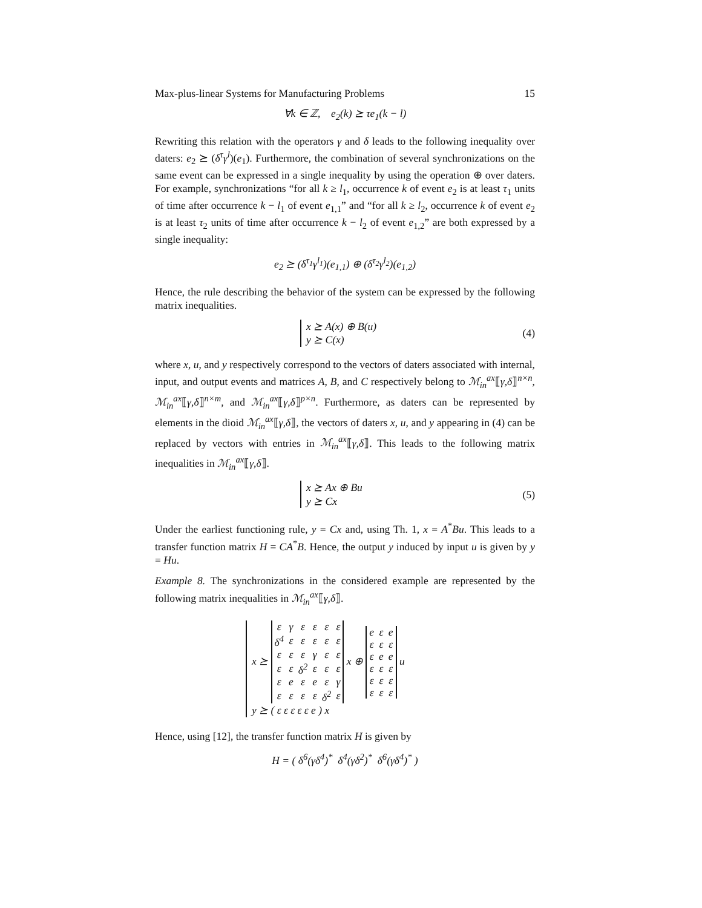Max-plus-linear Systems for Manufacturing Problems 15
∀k ∈ ℤ, e<sub>2</sub>(k) ⪰ τe<sub>1</sub>(k − l)
Rewriting this relation with the operators γ and δ leads to the following inequality over daters: e<sub>2</sub> ⪰ (δ<sup>τ</sup>γ<sup>l</sup>)(e<sub>1</sub>). Furthermore, the combination of several synchronizations on the same event can be expressed in a single inequality by using the operation ⊕ over daters. For example, synchronizations “for all k ≥ l<sub>1</sub>, occurrence k of event e<sub>2</sub> is at least τ<sub>1</sub> units of time after occurrence k − l<sub>1</sub> of event e<sub>1,1</sub>” and “for all k ≥ l<sub>2</sub>, occurrence k of event e<sub>2</sub> is at least τ<sub>2</sub> units of time after occurrence k − l<sub>2</sub> of event e<sub>1,2</sub>” are both expressed by a single inequality:
e<sub>2</sub> ⪰ (δ<sup>τ<sub>1</sub></sup>γ<sup>l<sub>1</sub></sup>)(e<sub>1,1</sub>) ⊕ (δ<sup>τ<sub>2</sub></sup>γ<sup>l<sub>2</sub></sup>)(e<sub>1,2</sub>)
Hence, the rule describing the behavior of the system can be expressed by the following matrix inequalities.
x ⪰ A(x) ⊕ B(u)
y ⪰ C(x)
(4)
where x, u, and y respectively correspond to the vectors of daters associated with internal, input, and output events and matrices A, B, and C respectively belong to ℳ<sub>in</sub><sup>ax</sup>⟦γ,δ⟧<sup>n×n</sup>, ℳ<sub>in</sub><sup>ax</sup>⟦γ,δ⟧<sup>n×m</sup>, and ℳ<sub>in</sub><sup>ax</sup>⟦γ,δ⟧<sup>p×n</sup>. Furthermore, as daters can be represented by elements in the dioid ℳ<sub>in</sub><sup>ax</sup>⟦γ,δ⟧, the vectors of daters x, u, and y appearing in (4) can be replaced by vectors with entries in ℳ<sub>in</sub><sup>ax</sup>⟦γ,δ⟧. This leads to the following matrix inequalities in ℳ<sub>in</sub><sup>ax</sup>⟦γ,δ⟧.
x ⪰ Ax ⊕ Bu
y ⪰ Cx
(5)
Under the earliest functioning rule, y = Cx and, using Th. 1, x = A<sup>*</sup>Bu. This leads to a transfer function matrix H = CA<sup>*</sup>B. Hence, the output y induced by input u is given by y = Hu.
Example 8. The synchronizations in the considered example are represented by the following matrix inequalities in ℳ<sub>in</sub><sup>ax</sup>⟦γ,δ⟧.
x ⪰
| ε | γ | ε | ε | ε | ε |
| δ<sup>4</sup> | ε | ε | ε | ε | ε |
| ε | ε | ε | γ | ε | ε |
| ε | ε | δ<sup>2</sup> | ε | ε | ε |
| ε | e | ε | e | ε | γ |
| ε | ε | ε | ε | δ<sup>2</sup> | ε |
x ⊕
| e | ε | e |
| ε | ε | ε |
| ε | e | e |
| ε | ε | ε |
| ε | ε | ε |
| ε | ε | ε |
u
y ⪰ ( ε ε ε ε ε e ) x
Hence, using [12], the transfer function matrix H is given by
H = ( δ<sup>6</sup>(γδ<sup>4</sup>)<sup>*</sup> δ<sup>4</sup>(γδ<sup>2</sup>)<sup>*</sup> δ<sup>6</sup>(γδ<sup>4</sup>)<sup>*</sup> )